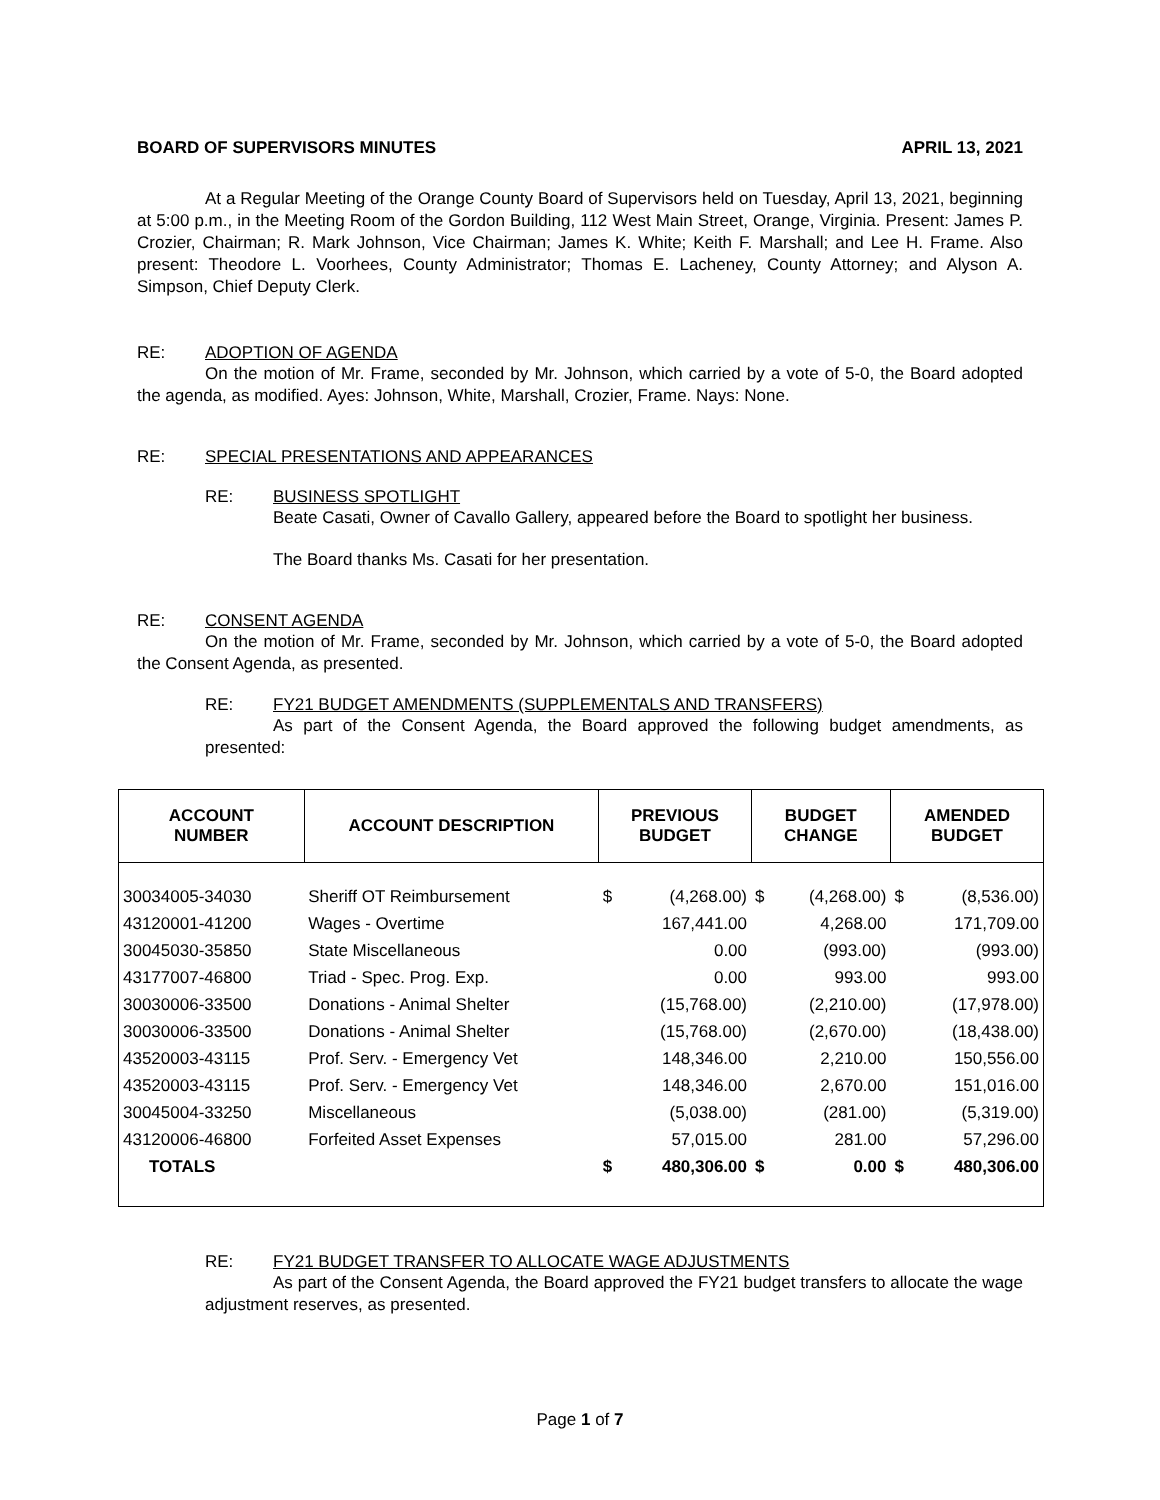BOARD OF SUPERVISORS MINUTES APRIL 13, 2021
At a Regular Meeting of the Orange County Board of Supervisors held on Tuesday, April 13, 2021, beginning at 5:00 p.m., in the Meeting Room of the Gordon Building, 112 West Main Street, Orange, Virginia. Present: James P. Crozier, Chairman; R. Mark Johnson, Vice Chairman; James K. White; Keith F. Marshall; and Lee H. Frame. Also present: Theodore L. Voorhees, County Administrator; Thomas E. Lacheney, County Attorney; and Alyson A. Simpson, Chief Deputy Clerk.
RE: ADOPTION OF AGENDA
On the motion of Mr. Frame, seconded by Mr. Johnson, which carried by a vote of 5-0, the Board adopted the agenda, as modified. Ayes: Johnson, White, Marshall, Crozier, Frame. Nays: None.
RE: SPECIAL PRESENTATIONS AND APPEARANCES
RE: BUSINESS SPOTLIGHT
Beate Casati, Owner of Cavallo Gallery, appeared before the Board to spotlight her business.
The Board thanks Ms. Casati for her presentation.
RE: CONSENT AGENDA
On the motion of Mr. Frame, seconded by Mr. Johnson, which carried by a vote of 5-0, the Board adopted the Consent Agenda, as presented.
RE: FY21 BUDGET AMENDMENTS (SUPPLEMENTALS AND TRANSFERS)
As part of the Consent Agenda, the Board approved the following budget amendments, as presented:
| ACCOUNT NUMBER | ACCOUNT DESCRIPTION | PREVIOUS BUDGET | | BUDGET CHANGE | | AMENDED BUDGET | |
| --- | --- | --- | --- | --- | --- | --- | --- |
| 30034005-34030 | Sheriff OT Reimbursement | $ | (4,268.00) | $ | (4,268.00) | $ | (8,536.00) |
| 43120001-41200 | Wages - Overtime | | 167,441.00 | | 4,268.00 | | 171,709.00 |
| 30045030-35850 | State Miscellaneous | | 0.00 | | (993.00) | | (993.00) |
| 43177007-46800 | Triad - Spec. Prog. Exp. | | 0.00 | | 993.00 | | 993.00 |
| 30030006-33500 | Donations - Animal Shelter | | (15,768.00) | | (2,210.00) | | (17,978.00) |
| 30030006-33500 | Donations - Animal Shelter | | (15,768.00) | | (2,670.00) | | (18,438.00) |
| 43520003-43115 | Prof. Serv. - Emergency Vet | | 148,346.00 | | 2,210.00 | | 150,556.00 |
| 43520003-43115 | Prof. Serv. - Emergency Vet | | 148,346.00 | | 2,670.00 | | 151,016.00 |
| 30045004-33250 | Miscellaneous | | (5,038.00) | | (281.00) | | (5,319.00) |
| 43120006-46800 | Forfeited Asset Expenses | | 57,015.00 | | 281.00 | | 57,296.00 |
| TOTALS | | $ | 480,306.00 | $ | 0.00 | $ | 480,306.00 |
RE: FY21 BUDGET TRANSFER TO ALLOCATE WAGE ADJUSTMENTS
As part of the Consent Agenda, the Board approved the FY21 budget transfers to allocate the wage adjustment reserves, as presented.
Page 1 of 7